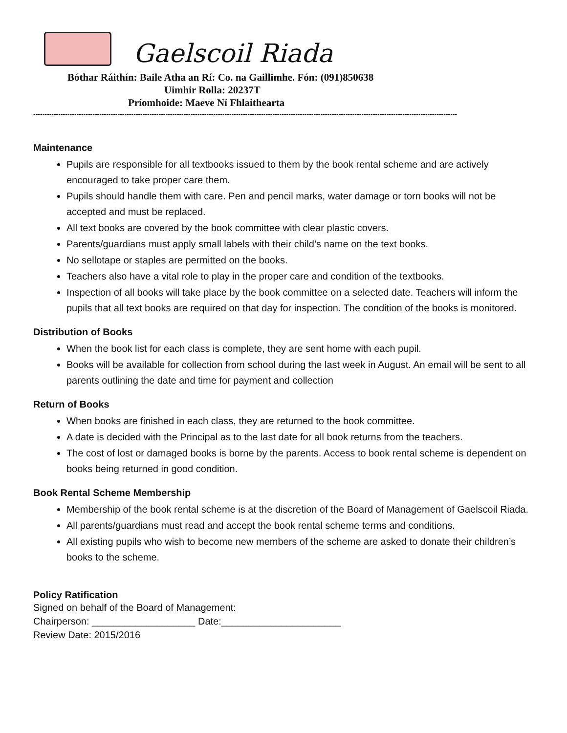Gaelscoil Riada
Bóthar Ráithín: Baile Atha an Rí: Co. na Gaillimhe. Fón: (091)850638
Uimhir Rolla: 20237T
Príomhoide: Maeve Ní Fhlaithearta
------------------------------------------------------------------------------------------------------------------------------------------------------------------------------------------
Maintenance
Pupils are responsible for all textbooks issued to them by the book rental scheme and are actively encouraged to take proper care them.
Pupils should handle them with care. Pen and pencil marks, water damage or torn books will not be accepted and must be replaced.
All text books are covered by the book committee with clear plastic covers.
Parents/guardians must apply small labels with their child’s name on the text books.
No sellotape or staples are permitted on the books.
Teachers also have a vital role to play in the proper care and condition of the textbooks.
Inspection of all books will take place by the book committee on a selected date. Teachers will inform the pupils that all text books are required on that day for inspection. The condition of the books is monitored.
Distribution of Books
When the book list for each class is complete, they are sent home with each pupil.
Books will be available for collection from school during the last week in August. An email will be sent to all parents outlining the date and time for payment and collection
Return of Books
When books are finished in each class, they are returned to the book committee.
A date is decided with the Principal as to the last date for all book returns from the teachers.
The cost of lost or damaged books is borne by the parents. Access to book rental scheme is dependent on books being returned in good condition.
Book Rental Scheme Membership
Membership of the book rental scheme is at the discretion of the Board of Management of Gaelscoil Riada.
All parents/guardians must read and accept the book rental scheme terms and conditions.
All existing pupils who wish to become new members of the scheme are asked to donate their children’s books to the scheme.
Policy Ratification
Signed on behalf of the Board of Management:
Chairperson: ___________________ Date:______________________
Review Date: 2015/2016